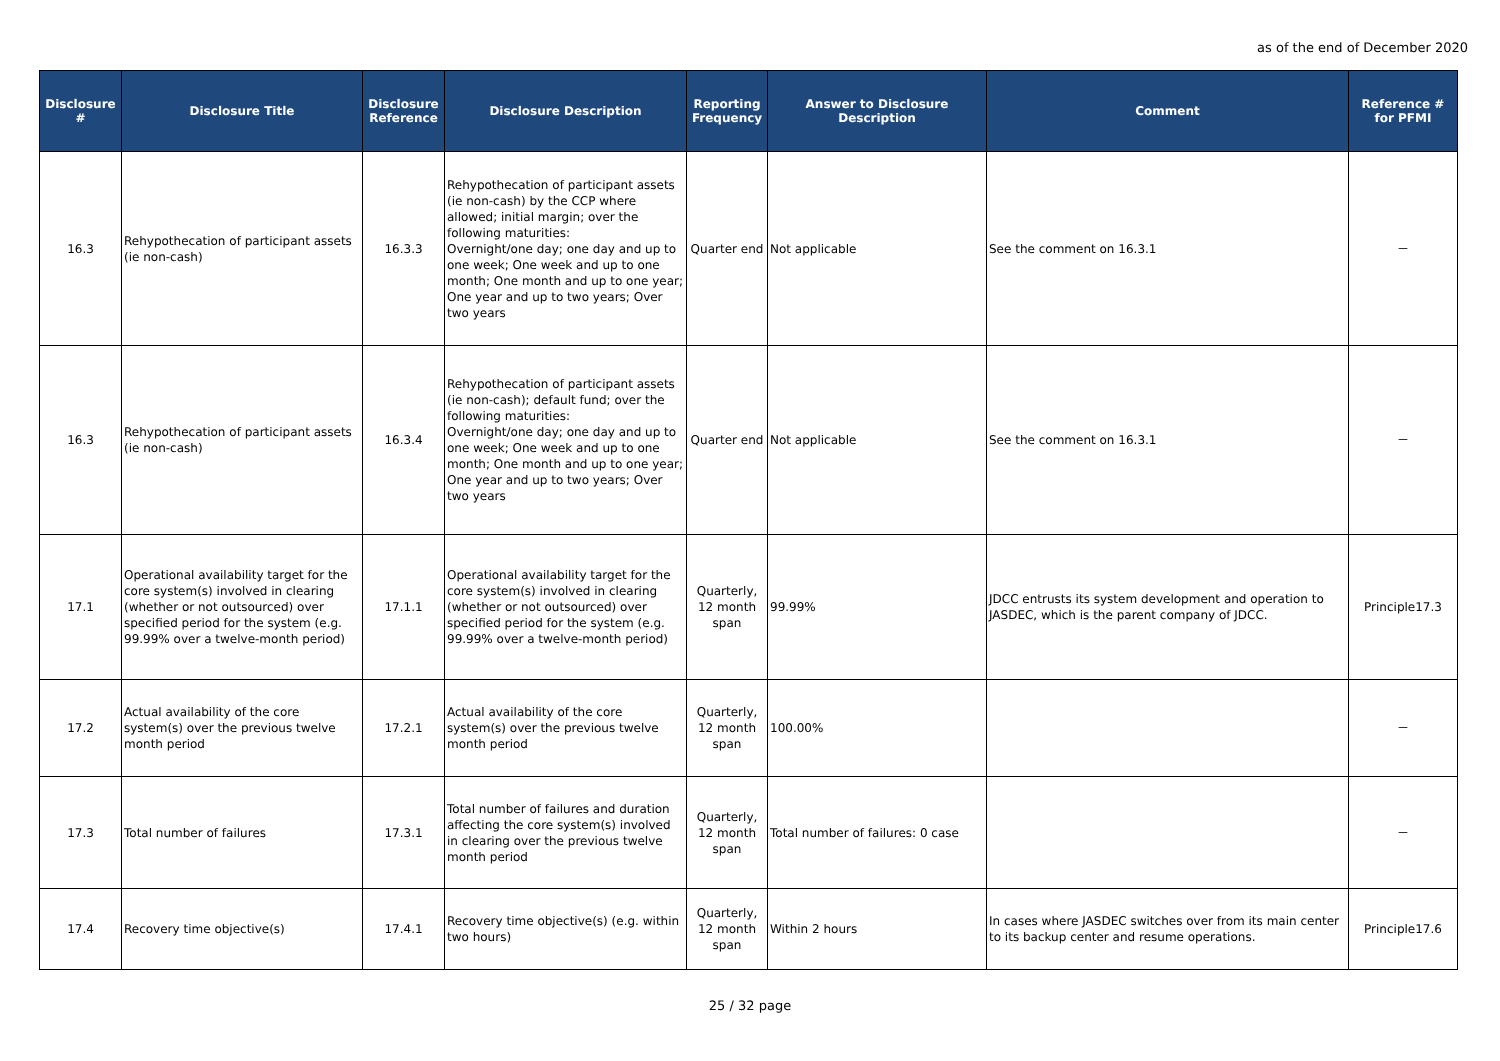as of the end of December 2020
| Disclosure # | Disclosure Title | Disclosure Reference | Disclosure Description | Reporting Frequency | Answer to Disclosure Description | Comment | Reference # for PFMI |
| --- | --- | --- | --- | --- | --- | --- | --- |
| 16.3 | Rehypothecation of participant assets (ie non-cash) | 16.3.3 | Rehypothecation of participant assets (ie non-cash) by the CCP where allowed; initial margin; over the following maturities: Overnight/one day; one day and up to one week; One week and up to one month; One month and up to one year; One year and up to two years; Over two years | Quarter end | Not applicable | See the comment on 16.3.1 | － |
| 16.3 | Rehypothecation of participant assets (ie non-cash) | 16.3.4 | Rehypothecation of participant assets (ie non-cash); default fund; over the following maturities: Overnight/one day; one day and up to one week; One week and up to one month; One month and up to one year; One year and up to two years; Over two years | Quarter end | Not applicable | See the comment on 16.3.1 | － |
| 17.1 | Operational availability target for the core system(s) involved in clearing (whether or not outsourced) over specified period for the system (e.g. 99.99% over a twelve-month period) | 17.1.1 | Operational availability target for the core system(s) involved in clearing (whether or not outsourced) over specified period for the system (e.g. 99.99% over a twelve-month period) | Quarterly, 12 month span | 99.99% | JDCC entrusts its system development and operation to JASDEC, which is the parent company of JDCC. | Principle17.3 |
| 17.2 | Actual availability of the core system(s) over the previous twelve month period | 17.2.1 | Actual availability of the core system(s) over the previous twelve month period | Quarterly, 12 month span | 100.00% | | － |
| 17.3 | Total number of failures | 17.3.1 | Total number of failures and duration affecting the core system(s) involved in clearing over the previous twelve month period | Quarterly, 12 month span | Total number of failures: 0 case | | － |
| 17.4 | Recovery time objective(s) | 17.4.1 | Recovery time objective(s) (e.g. within two hours) | Quarterly, 12 month span | Within 2 hours | In cases where JASDEC switches over from its main center to its backup center and resume operations. | Principle17.6 |
25 / 32 page